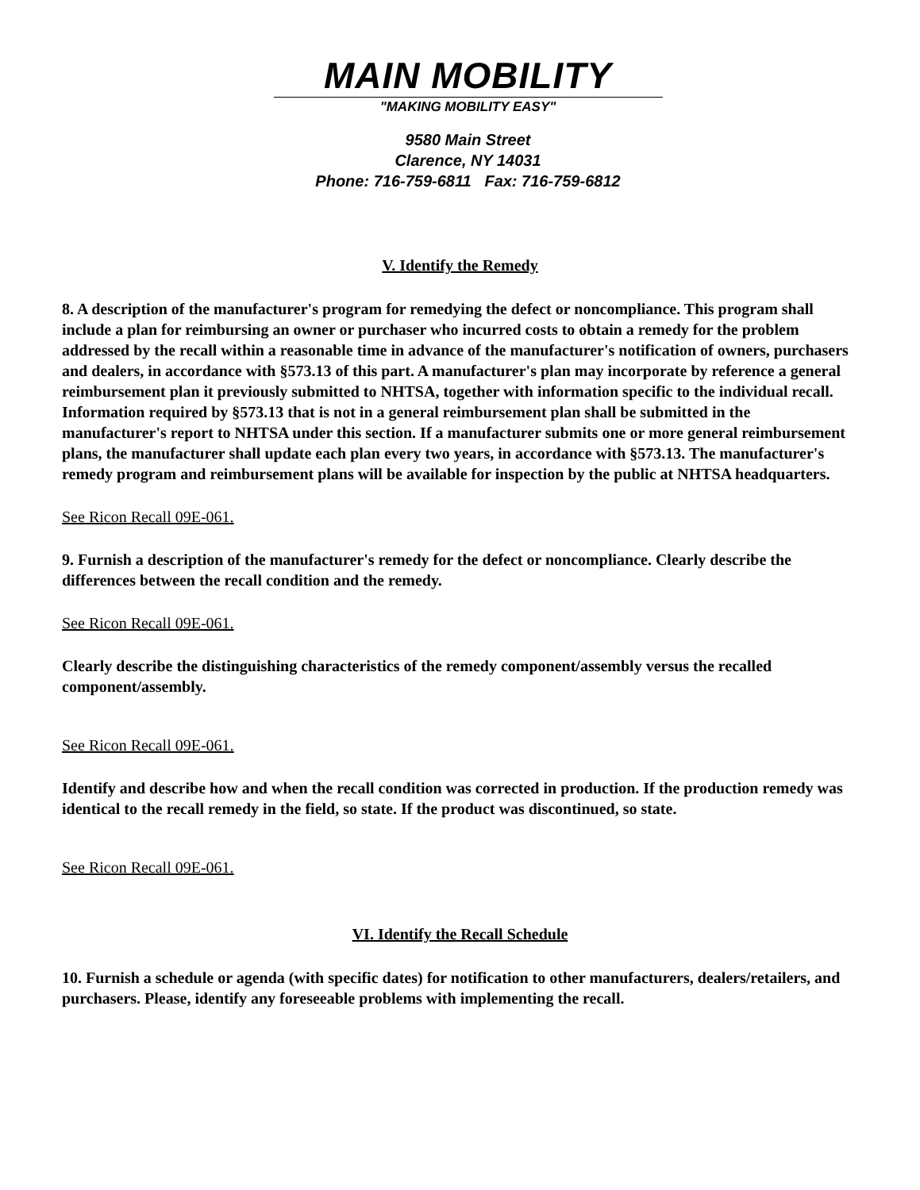MAIN MOBILITY
"MAKING MOBILITY EASY"
9580 Main Street
Clarence, NY 14031
Phone: 716-759-6811 Fax: 716-759-6812
V. Identify the Remedy
8. A description of the manufacturer's program for remedying the defect or noncompliance. This program shall include a plan for reimbursing an owner or purchaser who incurred costs to obtain a remedy for the problem addressed by the recall within a reasonable time in advance of the manufacturer's notification of owners, purchasers and dealers, in accordance with §573.13 of this part. A manufacturer's plan may incorporate by reference a general reimbursement plan it previously submitted to NHTSA, together with information specific to the individual recall. Information required by §573.13 that is not in a general reimbursement plan shall be submitted in the manufacturer's report to NHTSA under this section. If a manufacturer submits one or more general reimbursement plans, the manufacturer shall update each plan every two years, in accordance with §573.13. The manufacturer's remedy program and reimbursement plans will be available for inspection by the public at NHTSA headquarters.
See Ricon Recall 09E-061.
9. Furnish a description of the manufacturer's remedy for the defect or noncompliance. Clearly describe the differences between the recall condition and the remedy.
See Ricon Recall 09E-061.
Clearly describe the distinguishing characteristics of the remedy component/assembly versus the recalled component/assembly.
See Ricon Recall 09E-061.
Identify and describe how and when the recall condition was corrected in production. If the production remedy was identical to the recall remedy in the field, so state. If the product was discontinued, so state.
See Ricon Recall 09E-061.
VI. Identify the Recall Schedule
10. Furnish a schedule or agenda (with specific dates) for notification to other manufacturers, dealers/retailers, and purchasers. Please, identify any foreseeable problems with implementing the recall.